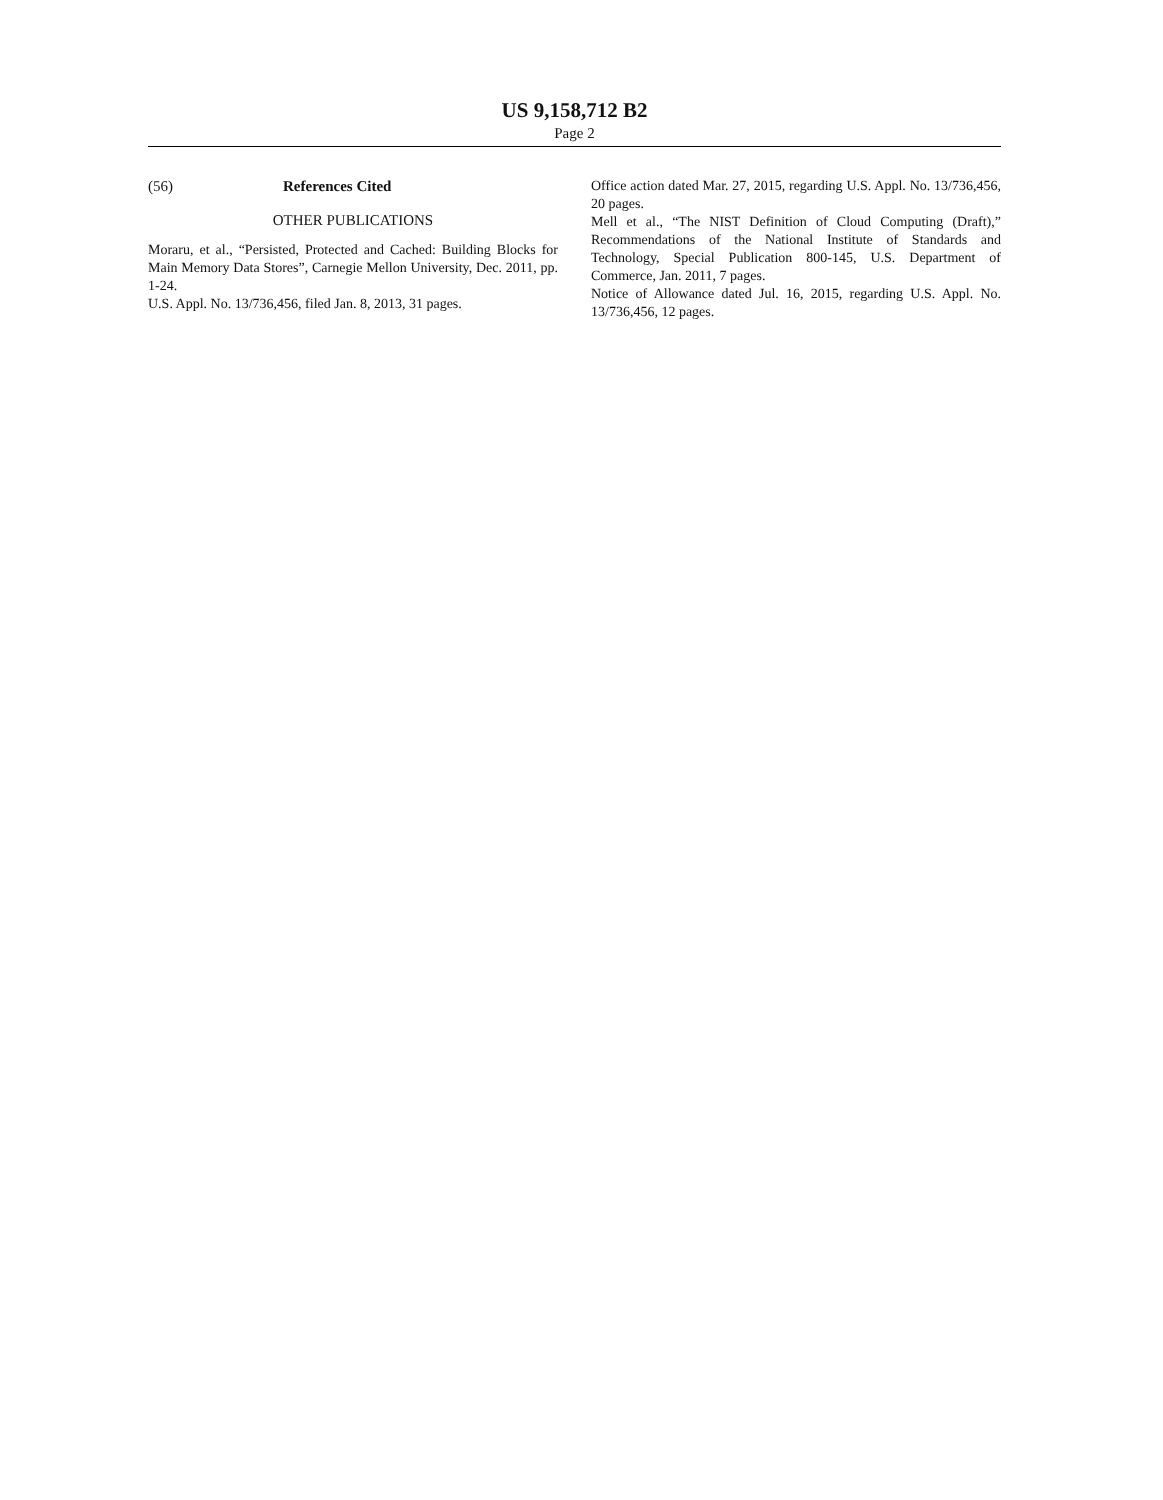US 9,158,712 B2
Page 2
(56) References Cited
OTHER PUBLICATIONS
Moraru, et al., “Persisted, Protected and Cached: Building Blocks for Main Memory Data Stores”, Carnegie Mellon University, Dec. 2011, pp. 1-24.
U.S. Appl. No. 13/736,456, filed Jan. 8, 2013, 31 pages.
Office action dated Mar. 27, 2015, regarding U.S. Appl. No. 13/736,456, 20 pages.
Mell et al., “The NIST Definition of Cloud Computing (Draft),” Recommendations of the National Institute of Standards and Technology, Special Publication 800-145, U.S. Department of Commerce, Jan. 2011, 7 pages.
Notice of Allowance dated Jul. 16, 2015, regarding U.S. Appl. No. 13/736,456, 12 pages.